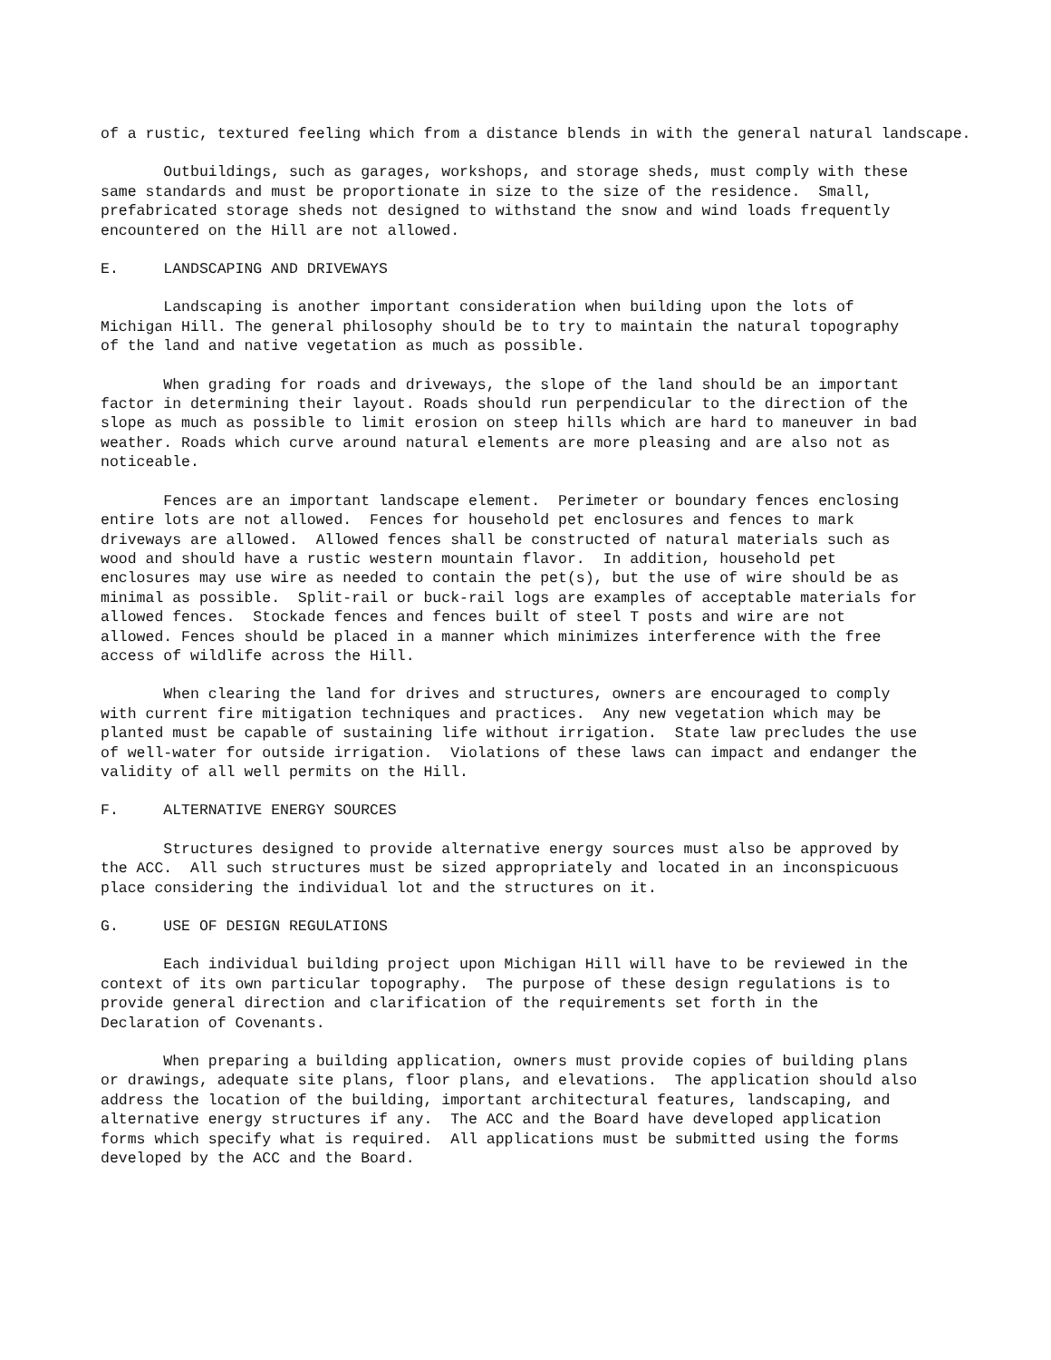of a rustic, textured feeling which from a distance blends in with the general natural landscape.
Outbuildings, such as garages, workshops, and storage sheds, must comply with these same standards and must be proportionate in size to the size of the residence. Small, prefabricated storage sheds not designed to withstand the snow and wind loads frequently encountered on the Hill are not allowed.
E. LANDSCAPING AND DRIVEWAYS
Landscaping is another important consideration when building upon the lots of Michigan Hill. The general philosophy should be to try to maintain the natural topography of the land and native vegetation as much as possible.
When grading for roads and driveways, the slope of the land should be an important factor in determining their layout. Roads should run perpendicular to the direction of the slope as much as possible to limit erosion on steep hills which are hard to maneuver in bad weather. Roads which curve around natural elements are more pleasing and are also not as noticeable.
Fences are an important landscape element. Perimeter or boundary fences enclosing entire lots are not allowed. Fences for household pet enclosures and fences to mark driveways are allowed. Allowed fences shall be constructed of natural materials such as wood and should have a rustic western mountain flavor. In addition, household pet enclosures may use wire as needed to contain the pet(s), but the use of wire should be as minimal as possible. Split-rail or buck-rail logs are examples of acceptable materials for allowed fences. Stockade fences and fences built of steel T posts and wire are not allowed. Fences should be placed in a manner which minimizes interference with the free access of wildlife across the Hill.
When clearing the land for drives and structures, owners are encouraged to comply with current fire mitigation techniques and practices. Any new vegetation which may be planted must be capable of sustaining life without irrigation. State law precludes the use of well-water for outside irrigation. Violations of these laws can impact and endanger the validity of all well permits on the Hill.
F. ALTERNATIVE ENERGY SOURCES
Structures designed to provide alternative energy sources must also be approved by the ACC. All such structures must be sized appropriately and located in an inconspicuous place considering the individual lot and the structures on it.
G. USE OF DESIGN REGULATIONS
Each individual building project upon Michigan Hill will have to be reviewed in the context of its own particular topography. The purpose of these design regulations is to provide general direction and clarification of the requirements set forth in the Declaration of Covenants.
When preparing a building application, owners must provide copies of building plans or drawings, adequate site plans, floor plans, and elevations. The application should also address the location of the building, important architectural features, landscaping, and alternative energy structures if any. The ACC and the Board have developed application forms which specify what is required. All applications must be submitted using the forms developed by the ACC and the Board.